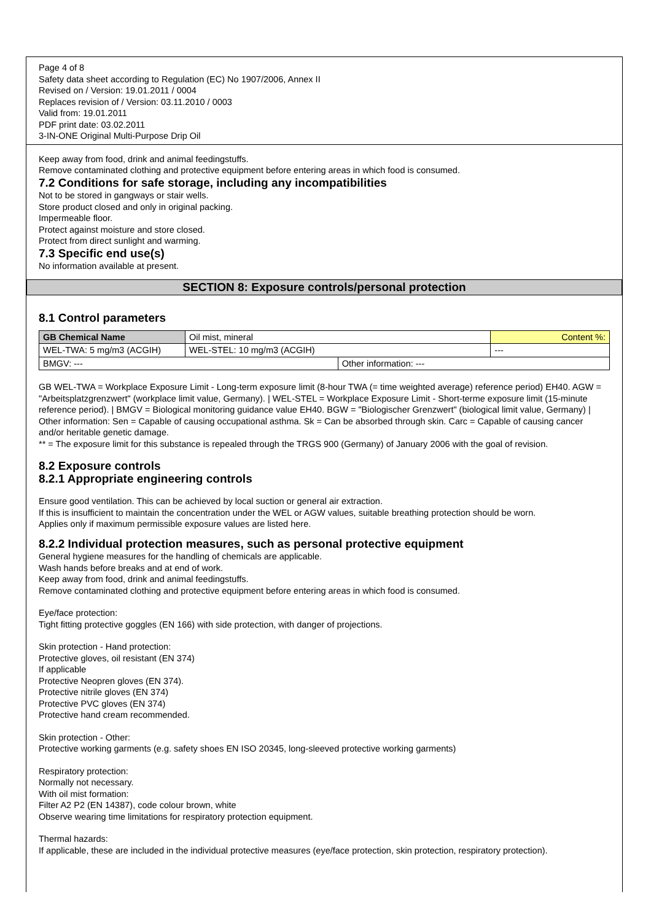Page 4 of 8
Safety data sheet according to Regulation (EC) No 1907/2006, Annex II
Revised on / Version: 19.01.2011 / 0004
Replaces revision of / Version: 03.11.2010 / 0003
Valid from: 19.01.2011
PDF print date: 03.02.2011
3-IN-ONE Original Multi-Purpose Drip Oil
Keep away from food, drink and animal feedingstuffs.
Remove contaminated clothing and protective equipment before entering areas in which food is consumed.
7.2 Conditions for safe storage, including any incompatibilities
Not to be stored in gangways or stair wells.
Store product closed and only in original packing.
Impermeable floor.
Protect against moisture and store closed.
Protect from direct sunlight and warming.
7.3 Specific end use(s)
No information available at present.
SECTION 8: Exposure controls/personal protection
8.1 Control parameters
| GB Chemical Name | Oil mist, mineral | | | Content %: |
| WEL-TWA: 5 mg/m3 (ACGIH) | | WEL-STEL: 10 mg/m3 (ACGIH) | | --- |
| BMGV: --- | | | Other information: --- | |
GB WEL-TWA = Workplace Exposure Limit - Long-term exposure limit (8-hour TWA (= time weighted average) reference period) EH40. AGW = "Arbeitsplatzgrenzwert" (workplace limit value, Germany). | WEL-STEL = Workplace Exposure Limit - Short-terme exposure limit (15-minute reference period). | BMGV = Biological monitoring guidance value EH40. BGW = "Biologischer Grenzwert" (biological limit value, Germany) | Other information: Sen = Capable of causing occupational asthma. Sk = Can be absorbed through skin. Carc = Capable of causing cancer and/or heritable genetic damage.
** = The exposure limit for this substance is repealed through the TRGS 900 (Germany) of January 2006 with the goal of revision.
8.2 Exposure controls
8.2.1 Appropriate engineering controls
Ensure good ventilation. This can be achieved by local suction or general air extraction.
If this is insufficient to maintain the concentration under the WEL or AGW values, suitable breathing protection should be worn.
Applies only if maximum permissible exposure values are listed here.
8.2.2 Individual protection measures, such as personal protective equipment
General hygiene measures for the handling of chemicals are applicable.
Wash hands before breaks and at end of work.
Keep away from food, drink and animal feedingstuffs.
Remove contaminated clothing and protective equipment before entering areas in which food is consumed.
Eye/face protection:
Tight fitting protective goggles (EN 166) with side protection, with danger of projections.
Skin protection - Hand protection:
Protective gloves, oil resistant (EN 374)
If applicable
Protective Neopren gloves (EN 374).
Protective nitrile gloves (EN 374)
Protective PVC gloves (EN 374)
Protective hand cream recommended.
Skin protection - Other:
Protective working garments (e.g. safety shoes EN ISO 20345, long-sleeved protective working garments)
Respiratory protection:
Normally not necessary.
With oil mist formation:
Filter A2 P2 (EN 14387), code colour brown, white
Observe wearing time limitations for respiratory protection equipment.
Thermal hazards:
If applicable, these are included in the individual protective measures (eye/face protection, skin protection, respiratory protection).